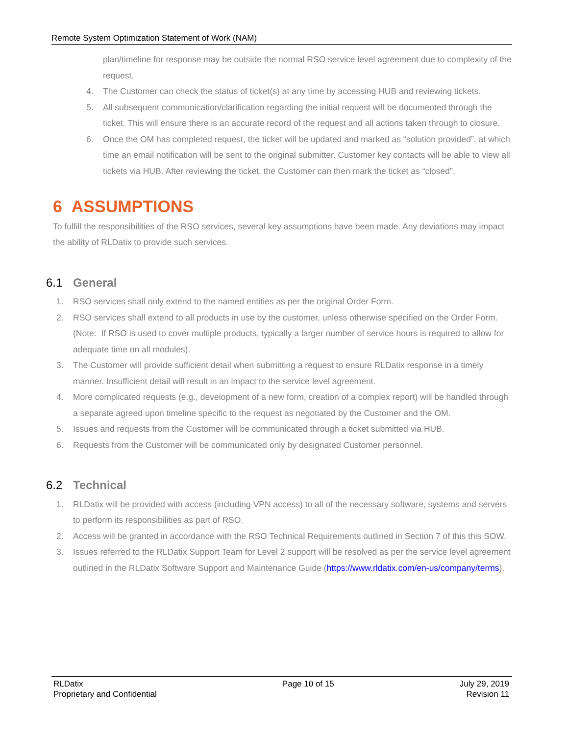Remote System Optimization Statement of Work (NAM)
plan/timeline for response may be outside the normal RSO service level agreement due to complexity of the request.
4. The Customer can check the status of ticket(s) at any time by accessing HUB and reviewing tickets.
5. All subsequent communication/clarification regarding the initial request will be documented through the ticket. This will ensure there is an accurate record of the request and all actions taken through to closure.
6. Once the OM has completed request, the ticket will be updated and marked as “solution provided”, at which time an email notification will be sent to the original submitter. Customer key contacts will be able to view all tickets via HUB. After reviewing the ticket, the Customer can then mark the ticket as “closed”.
6 ASSUMPTIONS
To fulfill the responsibilities of the RSO services, several key assumptions have been made. Any deviations may impact the ability of RLDatix to provide such services.
6.1 General
1. RSO services shall only extend to the named entities as per the original Order Form.
2. RSO services shall extend to all products in use by the customer, unless otherwise specified on the Order Form. (Note: If RSO is used to cover multiple products, typically a larger number of service hours is required to allow for adequate time on all modules).
3. The Customer will provide sufficient detail when submitting a request to ensure RLDatix response in a timely manner. Insufficient detail will result in an impact to the service level agreement.
4. More complicated requests (e.g., development of a new form, creation of a complex report) will be handled through a separate agreed upon timeline specific to the request as negotiated by the Customer and the OM.
5. Issues and requests from the Customer will be communicated through a ticket submitted via HUB.
6. Requests from the Customer will be communicated only by designated Customer personnel.
6.2 Technical
1. RLDatix will be provided with access (including VPN access) to all of the necessary software, systems and servers to perform its responsibilities as part of RSO.
2. Access will be granted in accordance with the RSO Technical Requirements outlined in Section 7 of this this SOW.
3. Issues referred to the RLDatix Support Team for Level 2 support will be resolved as per the service level agreement outlined in the RLDatix Software Support and Maintenance Guide (https://www.rldatix.com/en-us/company/terms).
RLDatix
Proprietary and Confidential
Page 10 of 15 July 29, 2019
Revision 11